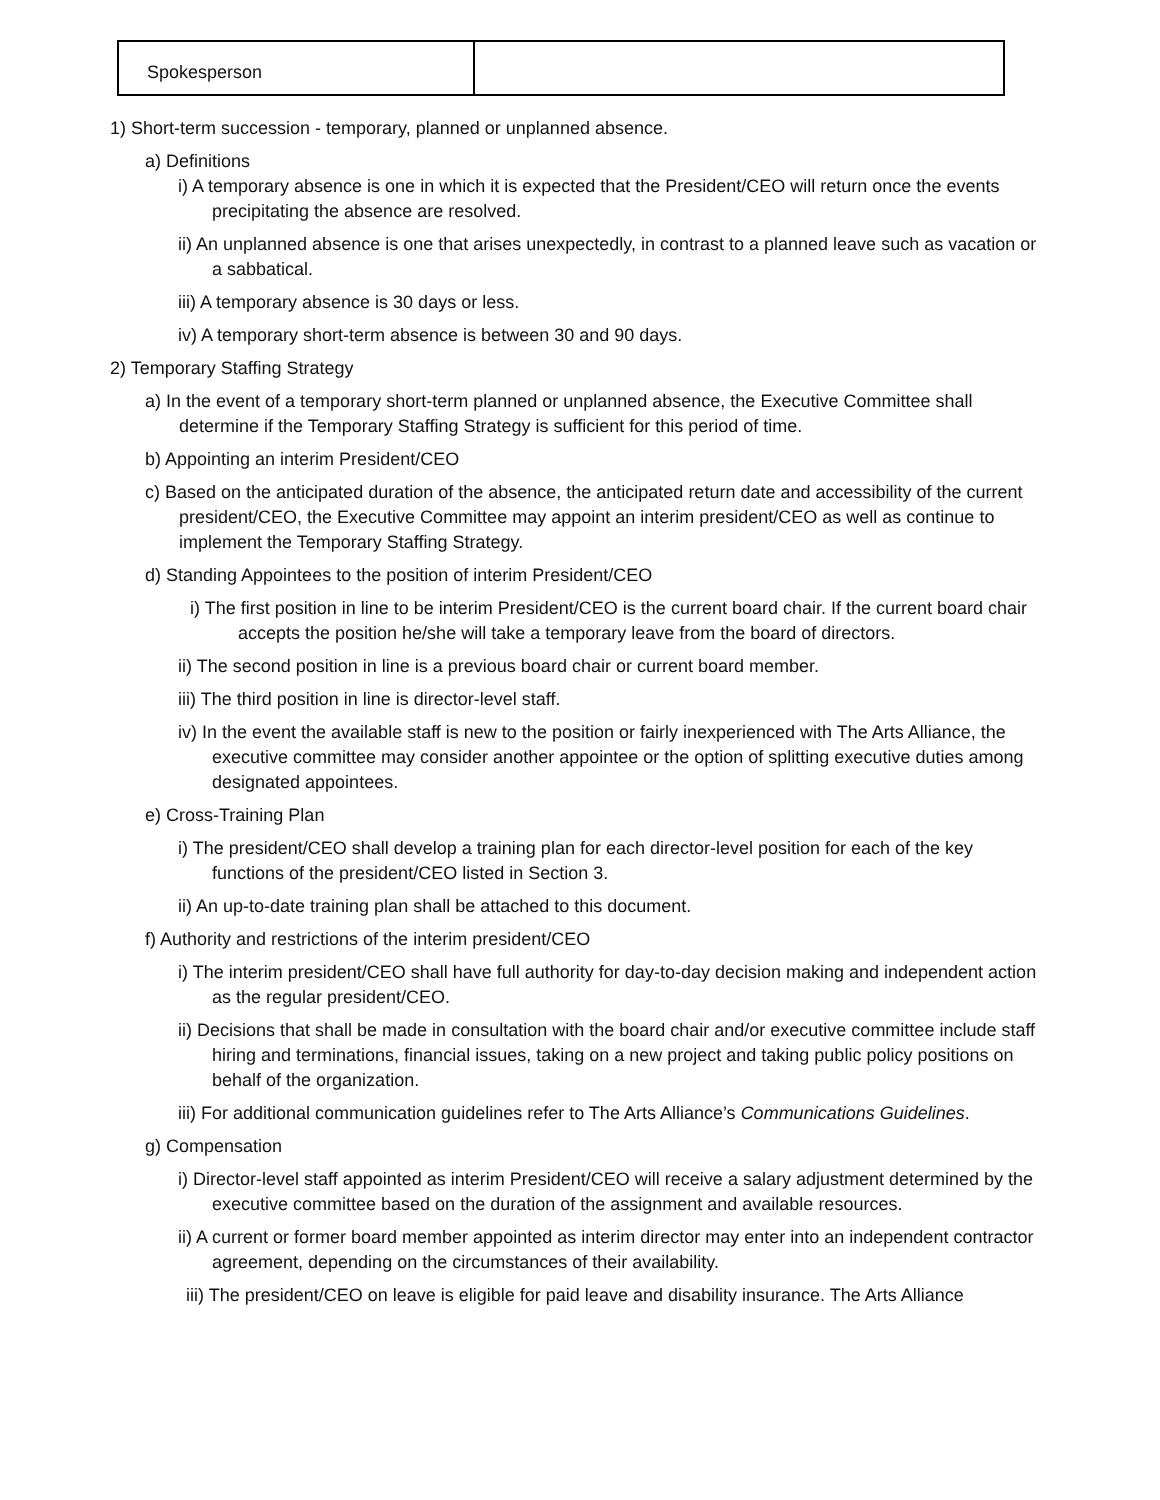| Spokesperson | |
1) Short-term succession - temporary, planned or unplanned absence.
a) Definitions
i) A temporary absence is one in which it is expected that the President/CEO will return once the events precipitating the absence are resolved.
ii) An unplanned absence is one that arises unexpectedly, in contrast to a planned leave such as vacation or a sabbatical.
iii) A temporary absence is 30 days or less.
iv) A temporary short-term absence is between 30 and 90 days.
2) Temporary Staffing Strategy
a) In the event of a temporary short-term planned or unplanned absence, the Executive Committee shall determine if the Temporary Staffing Strategy is sufficient for this period of time.
b) Appointing an interim President/CEO
c) Based on the anticipated duration of the absence, the anticipated return date and accessibility of the current president/CEO, the Executive Committee may appoint an interim president/CEO as well as continue to implement the Temporary Staffing Strategy.
d) Standing Appointees to the position of interim President/CEO
i) The first position in line to be interim President/CEO is the current board chair. If the current board chair accepts the position he/she will take a temporary leave from the board of directors.
ii) The second position in line is a previous board chair or current board member.
iii) The third position in line is director-level staff.
iv) In the event the available staff is new to the position or fairly inexperienced with The Arts Alliance, the executive committee may consider another appointee or the option of splitting executive duties among designated appointees.
e) Cross-Training Plan
i) The president/CEO shall develop a training plan for each director-level position for each of the key functions of the president/CEO listed in Section 3.
ii) An up-to-date training plan shall be attached to this document.
f) Authority and restrictions of the interim president/CEO
i) The interim president/CEO shall have full authority for day-to-day decision making and independent action as the regular president/CEO.
ii) Decisions that shall be made in consultation with the board chair and/or executive committee include staff hiring and terminations, financial issues, taking on a new project and taking public policy positions on behalf of the organization.
iii) For additional communication guidelines refer to The Arts Alliance’s Communications Guidelines.
g) Compensation
i) Director-level staff appointed as interim President/CEO will receive a salary adjustment determined by the executive committee based on the duration of the assignment and available resources.
ii) A current or former board member appointed as interim director may enter into an independent contractor agreement, depending on the circumstances of their availability.
iii) The president/CEO on leave is eligible for paid leave and disability insurance. The Arts Alliance